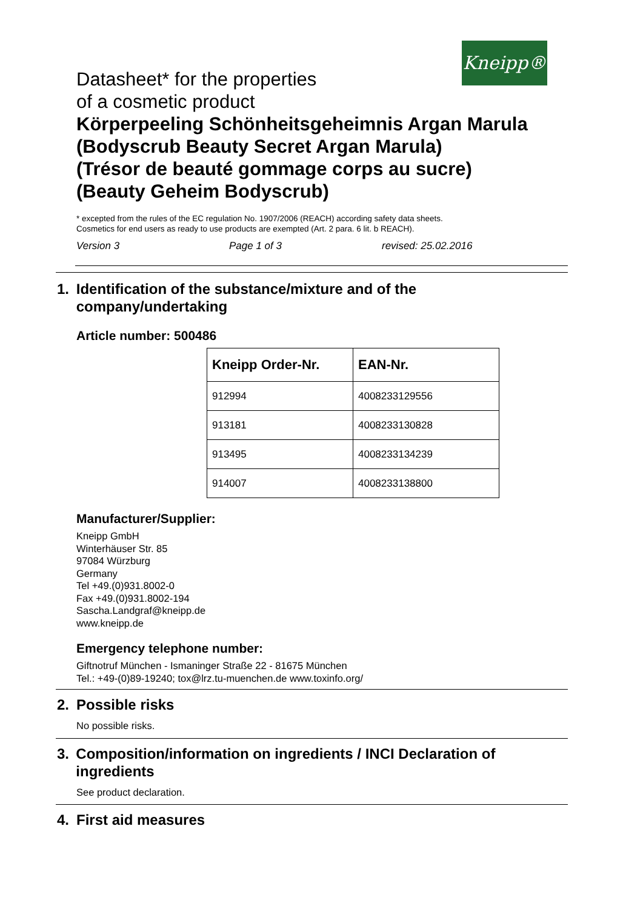Kneipp®
Datasheet* for the properties
of a cosmetic product
Körperpeeling Schönheitsgeheimnis Argan Marula
(Bodyscrub Beauty Secret Argan Marula)
(Trésor de beauté gommage corps au sucre)
(Beauty Geheim Bodyscrub)
* excepted from the rules of the EC regulation No. 1907/2006 (REACH) according safety data sheets.
Cosmetics for end users as ready to use products are exempted (Art. 2 para. 6 lit. b REACH).
Version 3 Page 1 of 3 revised: 25.02.2016
1. Identification of the substance/mixture and of the company/undertaking
Article number: 500486
| Kneipp Order-Nr. | EAN-Nr. |
| --- | --- |
| 912994 | 4008233129556 |
| 913181 | 4008233130828 |
| 913495 | 4008233134239 |
| 914007 | 4008233138800 |
Manufacturer/Supplier:
Kneipp GmbH
Winterhäuser Str. 85
97084 Würzburg
Germany
Tel +49.(0)931.8002-0
Fax +49.(0)931.8002-194
Sascha.Landgraf@kneipp.de
www.kneipp.de
Emergency telephone number:
Giftnotruf München - Ismaninger Straße 22 - 81675 München
Tel.: +49-(0)89-19240; tox@lrz.tu-muenchen.de www.toxinfo.org/
2. Possible risks
No possible risks.
3. Composition/information on ingredients / INCI Declaration of ingredients
See product declaration.
4. First aid measures